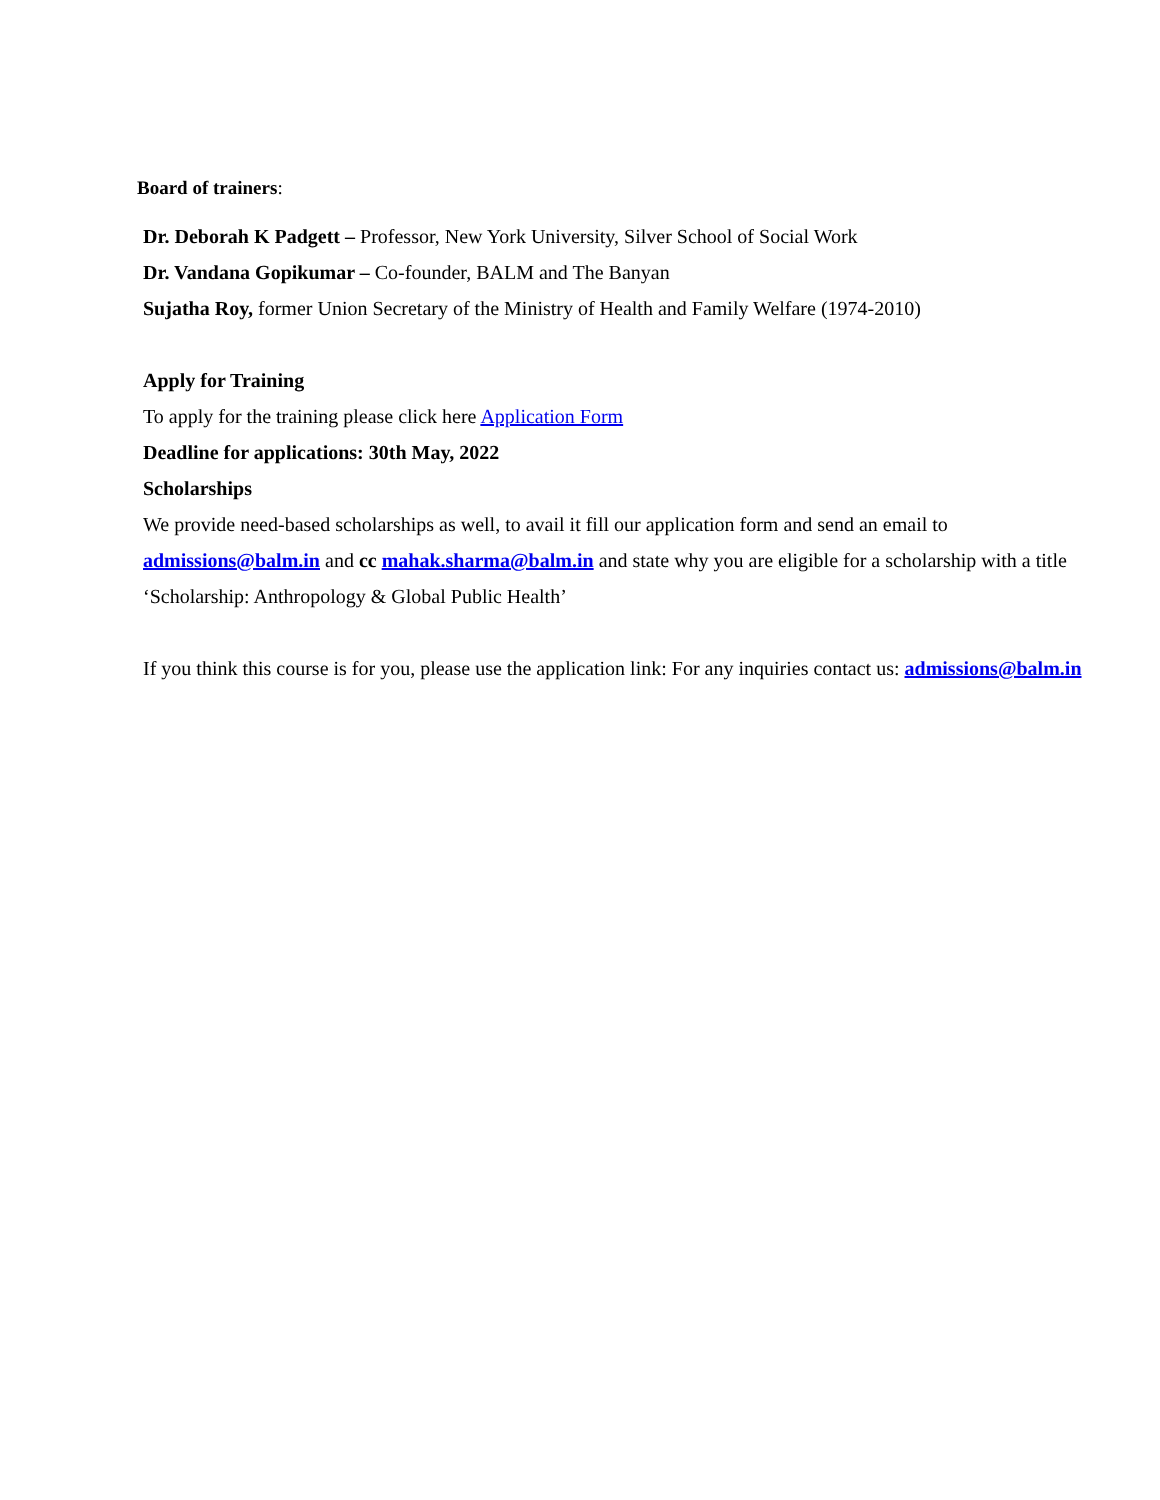Board of trainers:
Dr. Deborah K Padgett – Professor, New York University, Silver School of Social Work
Dr. Vandana Gopikumar – Co-founder, BALM and The Banyan
Sujatha Roy, former Union Secretary of the Ministry of Health and Family Welfare (1974-2010)
Apply for Training
To apply for the training please click here Application Form
Deadline for applications: 30th May, 2022
Scholarships
We provide need-based scholarships as well, to avail it fill our application form and send an email to admissions@balm.in and cc mahak.sharma@balm.in and state why you are eligible for a scholarship with a title ‘Scholarship: Anthropology & Global Public Health’
If you think this course is for you, please use the application link: For any inquiries contact us: admissions@balm.in